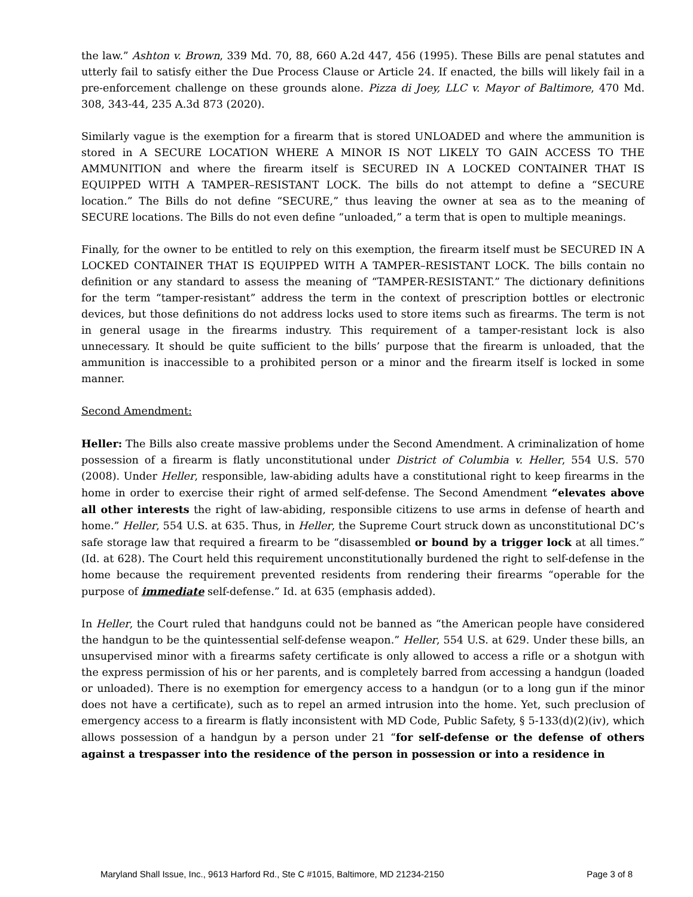the law.” Ashton v. Brown, 339 Md. 70, 88, 660 A.2d 447, 456 (1995). These Bills are penal statutes and utterly fail to satisfy either the Due Process Clause or Article 24. If enacted, the bills will likely fail in a pre-enforcement challenge on these grounds alone. Pizza di Joey, LLC v. Mayor of Baltimore, 470 Md. 308, 343-44, 235 A.3d 873 (2020).
Similarly vague is the exemption for a firearm that is stored UNLOADED and where the ammunition is stored in A SECURE LOCATION WHERE A MINOR IS NOT LIKELY TO GAIN ACCESS TO THE AMMUNITION and where the firearm itself is SECURED IN A LOCKED CONTAINER THAT IS EQUIPPED WITH A TAMPER–RESISTANT LOCK. The bills do not attempt to define a “SECURE location.” The Bills do not define “SECURE,” thus leaving the owner at sea as to the meaning of SECURE locations. The Bills do not even define “unloaded,” a term that is open to multiple meanings.
Finally, for the owner to be entitled to rely on this exemption, the firearm itself must be SECURED IN A LOCKED CONTAINER THAT IS EQUIPPED WITH A TAMPER–RESISTANT LOCK. The bills contain no definition or any standard to assess the meaning of “TAMPER-RESISTANT.” The dictionary definitions for the term “tamper-resistant” address the term in the context of prescription bottles or electronic devices, but those definitions do not address locks used to store items such as firearms. The term is not in general usage in the firearms industry. This requirement of a tamper-resistant lock is also unnecessary. It should be quite sufficient to the bills’ purpose that the firearm is unloaded, that the ammunition is inaccessible to a prohibited person or a minor and the firearm itself is locked in some manner.
Second Amendment:
Heller: The Bills also create massive problems under the Second Amendment. A criminalization of home possession of a firearm is flatly unconstitutional under District of Columbia v. Heller, 554 U.S. 570 (2008). Under Heller, responsible, law-abiding adults have a constitutional right to keep firearms in the home in order to exercise their right of armed self-defense. The Second Amendment “elevates above all other interests the right of law-abiding, responsible citizens to use arms in defense of hearth and home.” Heller, 554 U.S. at 635. Thus, in Heller, the Supreme Court struck down as unconstitutional DC’s safe storage law that required a firearm to be “disassembled or bound by a trigger lock at all times.” (Id. at 628). The Court held this requirement unconstitutionally burdened the right to self-defense in the home because the requirement prevented residents from rendering their firearms “operable for the purpose of immediate self-defense.” Id. at 635 (emphasis added).
In Heller, the Court ruled that handguns could not be banned as “the American people have considered the handgun to be the quintessential self-defense weapon.” Heller, 554 U.S. at 629. Under these bills, an unsupervised minor with a firearms safety certificate is only allowed to access a rifle or a shotgun with the express permission of his or her parents, and is completely barred from accessing a handgun (loaded or unloaded). There is no exemption for emergency access to a handgun (or to a long gun if the minor does not have a certificate), such as to repel an armed intrusion into the home. Yet, such preclusion of emergency access to a firearm is flatly inconsistent with MD Code, Public Safety, § 5-133(d)(2)(iv), which allows possession of a handgun by a person under 21 “for self-defense or the defense of others against a trespasser into the residence of the person in possession or into a residence in
Maryland Shall Issue, Inc., 9613 Harford Rd., Ste C #1015, Baltimore, MD 21234-2150 Page 3 of 8